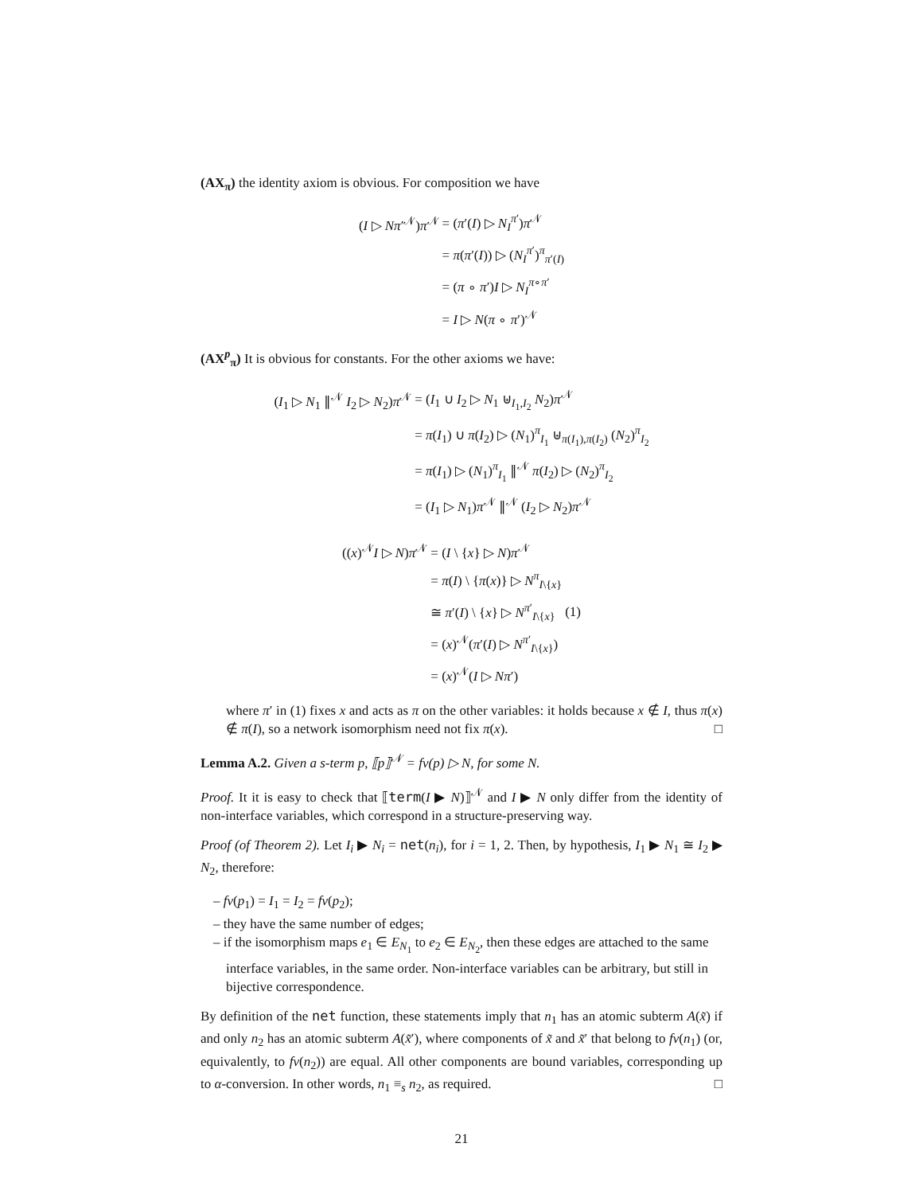(AX<sub>π</sub>) the identity axiom is obvious. For composition we have
| ( I ▷ Nπ ′<sup>𝒩</sup>) π<sup>𝒩</sup> | = ( π ′( I ) ▷ N<sub>I</sub><sup>π′</sup>) π<sup>𝒩</sup> |
| | = π ( π ′( I )) ▷ ( N<sub>I</sub><sup>π′</sup>)<sup>π</sup><sub>π′(I)</sub> |
| | = ( π ∘ π ′) I ▷ N<sub>I</sub><sup>π∘π′</sup> |
| | = I ▷ N ( π ∘ π ′)<sup>𝒩</sup> |
(AX<sup>p</sup><sub>π</sub>) It is obvious for constants. For the other axioms we have:
| ( I<sub>1</sub> ▷ N<sub>1</sub> ∥<sup>𝒩</sup> I<sub>2</sub> ▷ N<sub>2</sub>) π<sup>𝒩</sup> | = ( I<sub>1</sub> ∪ I<sub>2</sub> ▷ N<sub>1</sub> ⊎<sub>I<sub>1</sub>,I<sub>2</sub></sub> N<sub>2</sub>) π<sup>𝒩</sup> |
| | = π ( I<sub>1</sub>) ∪ π ( I<sub>2</sub>) ▷ ( N<sub>1</sub>)<sup>π</sup><sub>I<sub>1</sub></sub> ⊎<sub>π(I<sub>1</sub>),π(I<sub>2</sub>)</sub> ( N<sub>2</sub>)<sup>π</sup><sub>I<sub>2</sub></sub> |
| | = π ( I<sub>1</sub>) ▷ ( N<sub>1</sub>)<sup>π</sup><sub>I<sub>1</sub></sub> ∥<sup>𝒩</sup> π ( I<sub>2</sub>) ▷ ( N<sub>2</sub>)<sup>π</sup><sub>I<sub>2</sub></sub> |
| | = ( I<sub>1</sub> ▷ N<sub>1</sub>) π<sup>𝒩</sup> ∥<sup>𝒩</sup> ( I<sub>2</sub> ▷ N<sub>2</sub>) π<sup>𝒩</sup> |
| (( x )<sup>𝒩</sup> I ▷ N ) π<sup>𝒩</sup> | = ( I \ { x } ▷ N ) π<sup>𝒩</sup> | |
| | = π ( I ) \ { π ( x )} ▷ N<sup>π</sup><sub>I\{x}</sub> | |
| | ≅ π ′( I ) \ { x } ▷ N<sup>π′</sup><sub>I\{x}</sub> | (1) |
| | = ( x )<sup>𝒩</sup>( π ′( I ) ▷ N<sup>π′</sup><sub>I\{x}</sub>) | |
| | = ( x )<sup>𝒩</sup>( I ▷ Nπ ′) | |
where π′ in (1) fixes x and acts as π on the other variables: it holds because x ∉ I, thus π(x) ∉ π(I), so a network isomorphism need not fix π(x). □
Lemma A.2. Given a s-term p, ⟦p⟧<sup>𝒩</sup> = fv(p) ▷ N, for some N.
Proof. It it is easy to check that ⟦term(I ▶ N)⟧<sup>𝒩</sup> and I ▶ N only differ from the identity of non-interface variables, which correspond in a structure-preserving way.
Proof (of Theorem 2). Let I<sub>i</sub> ▶ N<sub>i</sub> = net(n<sub>i</sub>), for i = 1, 2. Then, by hypothesis, I<sub>1</sub> ▶ N<sub>1</sub> ≅ I<sub>2</sub> ▶ N<sub>2</sub>, therefore:
– fv(p<sub>1</sub>) = I<sub>1</sub> = I<sub>2</sub> = fv(p<sub>2</sub>);
– they have the same number of edges;
– if the isomorphism maps e<sub>1</sub> ∈ E<sub>N<sub>1</sub></sub> to e<sub>2</sub> ∈ E<sub>N<sub>2</sub></sub>, then these edges are attached to the same interface variables, in the same order. Non-interface variables can be arbitrary, but still in bijective correspondence.
By definition of the net function, these statements imply that n<sub>1</sub> has an atomic subterm A(x̃) if and only n<sub>2</sub> has an atomic subterm A(x̃′), where components of x̃ and x̃′ that belong to fv(n<sub>1</sub>) (or, equivalently, to fv(n<sub>2</sub>)) are equal. All other components are bound variables, corresponding up to α-conversion. In other words, n<sub>1</sub> ≡<sub>s</sub> n<sub>2</sub>, as required. □
21